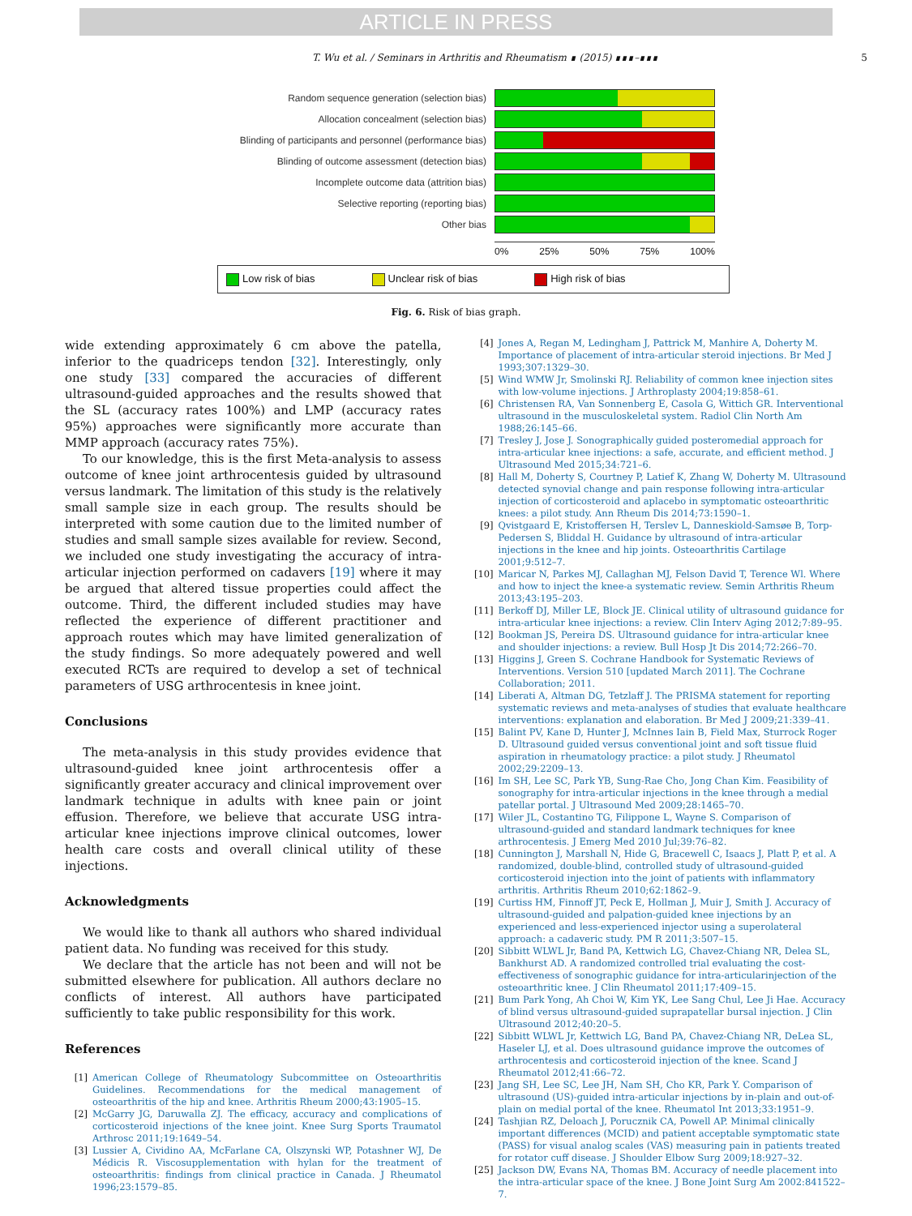ARTICLE IN PRESS
T. Wu et al. / Seminars in Arthritis and Rheumatism ∎ (2015) ∎∎∎–∎∎∎ 5
Random sequence generation (selection bias)
Allocation concealment (selection bias)
Blinding of participants and personnel (performance bias)
Blinding of outcome assessment (detection bias)
Incomplete outcome data (attrition bias)
Selective reporting (reporting bias)
Other bias
0% 25% 50% 75% 100%
Low risk of bias Unclear risk of bias High risk of bias
Fig. 6. Risk of bias graph.
wide extending approximately 6 cm above the patella, inferior to the quadriceps tendon [32]. Interestingly, only one study [33] compared the accuracies of different ultrasound-guided approaches and the results showed that the SL (accuracy rates 100%) and LMP (accuracy rates 95%) approaches were significantly more accurate than MMP approach (accuracy rates 75%).
To our knowledge, this is the first Meta-analysis to assess outcome of knee joint arthrocentesis guided by ultrasound versus landmark. The limitation of this study is the relatively small sample size in each group. The results should be interpreted with some caution due to the limited number of studies and small sample sizes available for review. Second, we included one study investigating the accuracy of intra-articular injection performed on cadavers [19] where it may be argued that altered tissue properties could affect the outcome. Third, the different included studies may have reflected the experience of different practitioner and approach routes which may have limited generalization of the study findings. So more adequately powered and well executed RCTs are required to develop a set of technical parameters of USG arthrocentesis in knee joint.
Conclusions
The meta-analysis in this study provides evidence that ultrasound-guided knee joint arthrocentesis offer a significantly greater accuracy and clinical improvement over landmark technique in adults with knee pain or joint effusion. Therefore, we believe that accurate USG intra-articular knee injections improve clinical outcomes, lower health care costs and overall clinical utility of these injections.
Acknowledgments
We would like to thank all authors who shared individual patient data. No funding was received for this study.
We declare that the article has not been and will not be submitted elsewhere for publication. All authors declare no conflicts of interest. All authors have participated sufficiently to take public responsibility for this work.
References
[1] American College of Rheumatology Subcommittee on Osteoarthritis Guidelines. Recommendations for the medical management of osteoarthritis of the hip and knee. Arthritis Rheum 2000;43:1905–15.
[2] McGarry JG, Daruwalla ZJ. The efficacy, accuracy and complications of corticosteroid injections of the knee joint. Knee Surg Sports Traumatol Arthrosc 2011;19:1649–54.
[3] Lussier A, Cividino AA, McFarlane CA, Olszynski WP, Potashner WJ, De Médicis R. Viscosupplementation with hylan for the treatment of osteoarthritis: findings from clinical practice in Canada. J Rheumatol 1996;23:1579–85.
[4] Jones A, Regan M, Ledingham J, Pattrick M, Manhire A, Doherty M. Importance of placement of intra-articular steroid injections. Br Med J 1993;307:1329–30.
[5] Wind WMW Jr, Smolinski RJ. Reliability of common knee injection sites with low-volume injections. J Arthroplasty 2004;19:858–61.
[6] Christensen RA, Van Sonnenberg E, Casola G, Wittich GR. Interventional ultrasound in the musculoskeletal system. Radiol Clin North Am 1988;26:145–66.
[7] Tresley J, Jose J. Sonographically guided posteromedial approach for intra-articular knee injections: a safe, accurate, and efficient method. J Ultrasound Med 2015;34:721–6.
[8] Hall M, Doherty S, Courtney P, Latief K, Zhang W, Doherty M. Ultrasound detected synovial change and pain response following intra-articular injection of corticosteroid and aplacebo in symptomatic osteoarthritic knees: a pilot study. Ann Rheum Dis 2014;73:1590–1.
[9] Qvistgaard E, Kristoffersen H, Terslev L, Danneskiold-Samsøe B, Torp-Pedersen S, Bliddal H. Guidance by ultrasound of intra-articular injections in the knee and hip joints. Osteoarthritis Cartilage 2001;9:512–7.
[10] Maricar N, Parkes MJ, Callaghan MJ, Felson David T, Terence Wl. Where and how to inject the knee-a systematic review. Semin Arthritis Rheum 2013;43:195–203.
[11] Berkoff DJ, Miller LE, Block JE. Clinical utility of ultrasound guidance for intra-articular knee injections: a review. Clin Interv Aging 2012;7:89–95.
[12] Bookman JS, Pereira DS. Ultrasound guidance for intra-articular knee and shoulder injections: a review. Bull Hosp Jt Dis 2014;72:266–70.
[13] Higgins J, Green S. Cochrane Handbook for Systematic Reviews of Interventions. Version 510 [updated March 2011]. The Cochrane Collaboration; 2011.
[14] Liberati A, Altman DG, Tetzlaff J. The PRISMA statement for reporting systematic reviews and meta-analyses of studies that evaluate healthcare interventions: explanation and elaboration. Br Med J 2009;21:339–41.
[15] Balint PV, Kane D, Hunter J, McInnes Iain B, Field Max, Sturrock Roger D. Ultrasound guided versus conventional joint and soft tissue fluid aspiration in rheumatology practice: a pilot study. J Rheumatol 2002;29:2209–13.
[16] Im SH, Lee SC, Park YB, Sung-Rae Cho, Jong Chan Kim. Feasibility of sonography for intra-articular injections in the knee through a medial patellar portal. J Ultrasound Med 2009;28:1465–70.
[17] Wiler JL, Costantino TG, Filippone L, Wayne S. Comparison of ultrasound-guided and standard landmark techniques for knee arthrocentesis. J Emerg Med 2010 Jul;39:76–82.
[18] Cunnington J, Marshall N, Hide G, Bracewell C, Isaacs J, Platt P, et al. A randomized, double-blind, controlled study of ultrasound-guided corticosteroid injection into the joint of patients with inflammatory arthritis. Arthritis Rheum 2010;62:1862–9.
[19] Curtiss HM, Finnoff JT, Peck E, Hollman J, Muir J, Smith J. Accuracy of ultrasound-guided and palpation-guided knee injections by an experienced and less-experienced injector using a superolateral approach: a cadaveric study. PM R 2011;3:507–15.
[20] Sibbitt WLWL Jr, Band PA, Kettwich LG, Chavez-Chiang NR, Delea SL, Bankhurst AD. A randomized controlled trial evaluating the cost-effectiveness of sonographic guidance for intra-articularinjection of the osteoarthritic knee. J Clin Rheumatol 2011;17:409–15.
[21] Bum Park Yong, Ah Choi W, Kim YK, Lee Sang Chul, Lee Ji Hae. Accuracy of blind versus ultrasound-guided suprapatellar bursal injection. J Clin Ultrasound 2012;40:20–5.
[22] Sibbitt WLWL Jr, Kettwich LG, Band PA, Chavez-Chiang NR, DeLea SL, Haseler LJ, et al. Does ultrasound guidance improve the outcomes of arthrocentesis and corticosteroid injection of the knee. Scand J Rheumatol 2012;41:66–72.
[23] Jang SH, Lee SC, Lee JH, Nam SH, Cho KR, Park Y. Comparison of ultrasound (US)-guided intra-articular injections by in-plain and out-of-plain on medial portal of the knee. Rheumatol Int 2013;33:1951–9.
[24] Tashjian RZ, Deloach J, Porucznik CA, Powell AP. Minimal clinically important differences (MCID) and patient acceptable symptomatic state (PASS) for visual analog scales (VAS) measuring pain in patients treated for rotator cuff disease. J Shoulder Elbow Surg 2009;18:927–32.
[25] Jackson DW, Evans NA, Thomas BM. Accuracy of needle placement into the intra-articular space of the knee. J Bone Joint Surg Am 2002:841522–7.